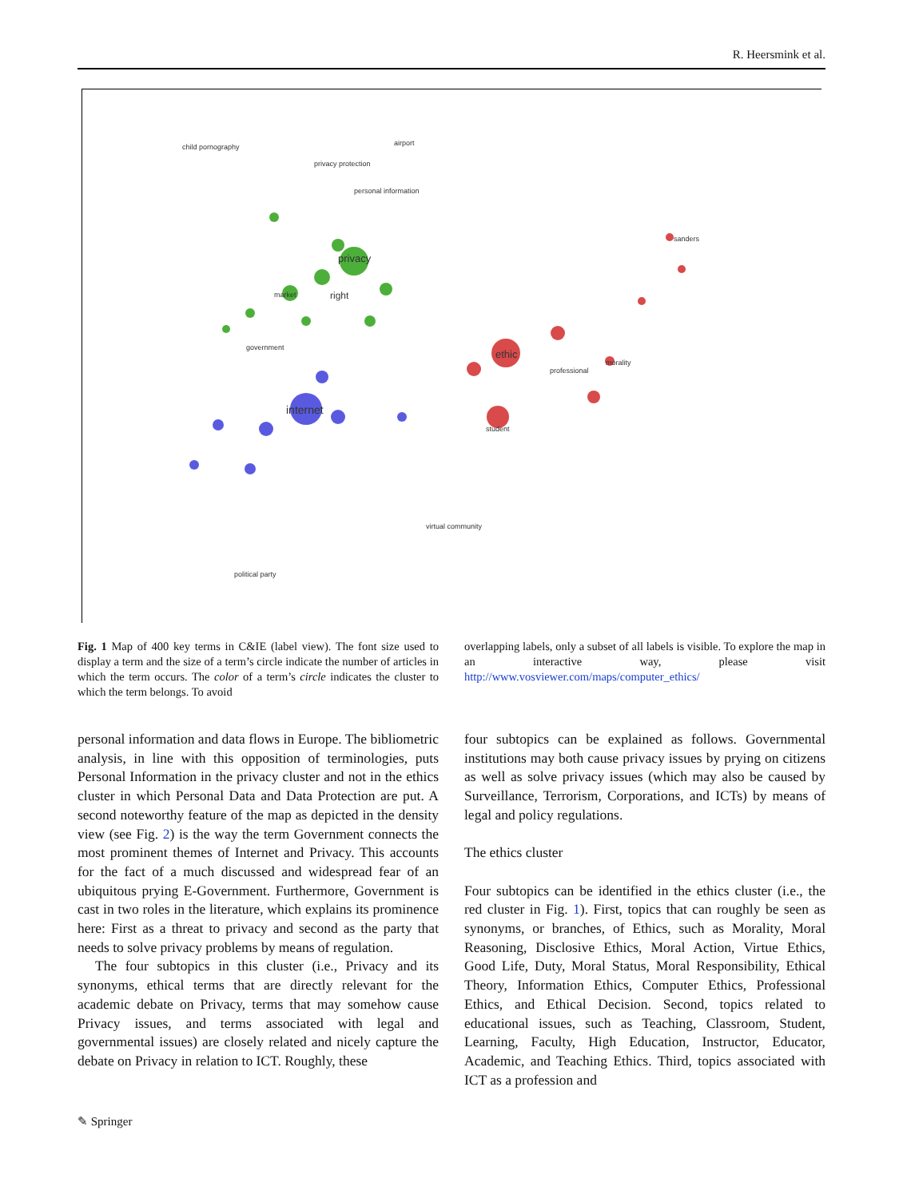R. Heersmink et al.
child pornography
airport
privacy protection
personal information
privacy
market
right
government
internet
ethic
student
professional
morality
sanders
virtual community
political party
Fig. 1 Map of 400 key terms in C&IE (label view). The font size used to display a term and the size of a term’s circle indicate the number of articles in which the term occurs. The color of a term’s circle indicates the cluster to which the term belongs. To avoid
overlapping labels, only a subset of all labels is visible. To explore the map in an interactive way, please visit http://www.vosviewer.com/maps/computer_ethics/
personal information and data flows in Europe. The bibliometric analysis, in line with this opposition of terminologies, puts Personal Information in the privacy cluster and not in the ethics cluster in which Personal Data and Data Protection are put. A second noteworthy feature of the map as depicted in the density view (see Fig. 2) is the way the term Government connects the most prominent themes of Internet and Privacy. This accounts for the fact of a much discussed and widespread fear of an ubiquitous prying E-Government. Furthermore, Government is cast in two roles in the literature, which explains its prominence here: First as a threat to privacy and second as the party that needs to solve privacy problems by means of regulation.
The four subtopics in this cluster (i.e., Privacy and its synonyms, ethical terms that are directly relevant for the academic debate on Privacy, terms that may somehow cause Privacy issues, and terms associated with legal and governmental issues) are closely related and nicely capture the debate on Privacy in relation to ICT. Roughly, these
four subtopics can be explained as follows. Governmental institutions may both cause privacy issues by prying on citizens as well as solve privacy issues (which may also be caused by Surveillance, Terrorism, Corporations, and ICTs) by means of legal and policy regulations.
The ethics cluster
Four subtopics can be identified in the ethics cluster (i.e., the red cluster in Fig. 1). First, topics that can roughly be seen as synonyms, or branches, of Ethics, such as Morality, Moral Reasoning, Disclosive Ethics, Moral Action, Virtue Ethics, Good Life, Duty, Moral Status, Moral Responsibility, Ethical Theory, Information Ethics, Computer Ethics, Professional Ethics, and Ethical Decision. Second, topics related to educational issues, such as Teaching, Classroom, Student, Learning, Faculty, High Education, Instructor, Educator, Academic, and Teaching Ethics. Third, topics associated with ICT as a profession and
✎ Springer